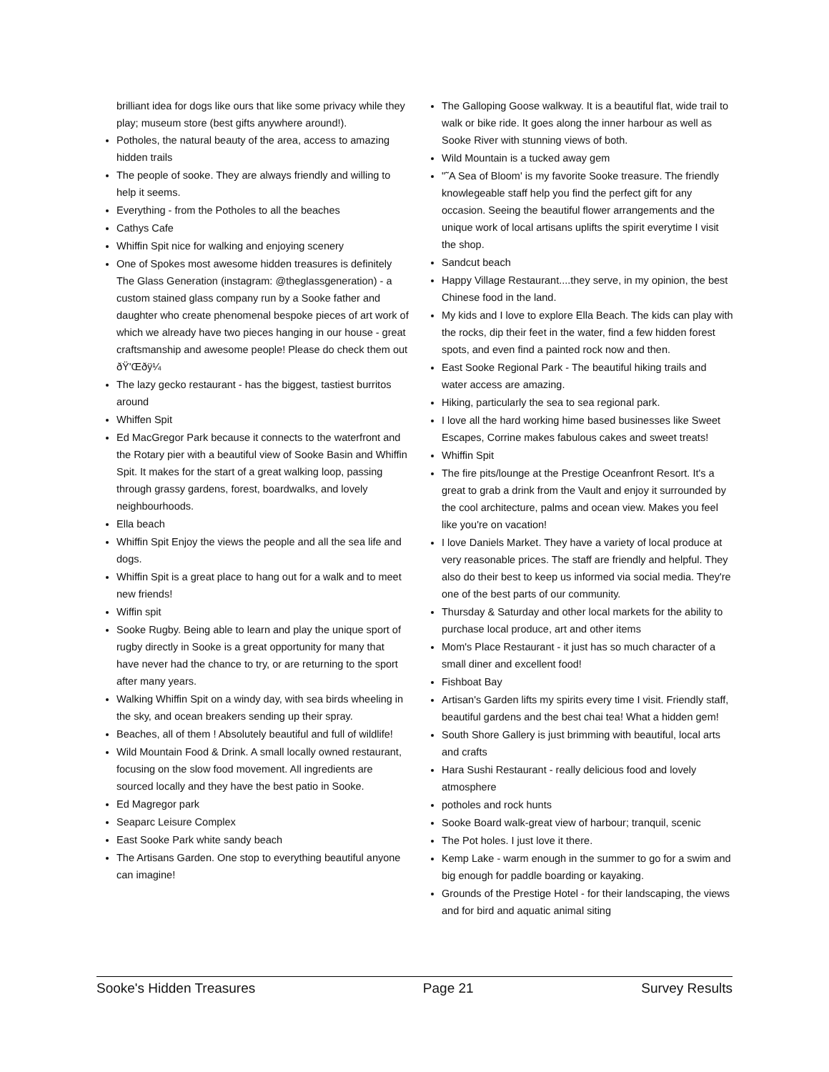brilliant idea for dogs like ours that like some privacy while they play; museum store (best gifts anywhere around!).
Potholes, the natural beauty of the area, access to amazing hidden trails
The people of sooke. They are always friendly and willing to help it seems.
Everything - from the Potholes to all the beaches
Cathys Cafe
Whiffin Spit nice for walking and enjoying scenery
One of Spokes most awesome hidden treasures is definitely The Glass Generation (instagram: @theglassgeneration) - a custom stained glass company run by a Sooke father and daughter who create phenomenal bespoke pieces of art work of which we already have two pieces hanging in our house - great craftsmanship and awesome people! Please do check them out ðŸ'Œðÿ¼
The lazy gecko restaurant - has the biggest, tastiest burritos around
Whiffen Spit
Ed MacGregor Park because it connects to the waterfront and the Rotary pier with a beautiful view of Sooke Basin and Whiffin Spit. It makes for the start of a great walking loop, passing through grassy gardens, forest, boardwalks, and lovely neighbourhoods.
Ella beach
Whiffin Spit Enjoy the views the people and all the sea life and dogs.
Whiffin Spit is a great place to hang out for a walk and to meet new friends!
Wiffin spit
Sooke Rugby. Being able to learn and play the unique sport of rugby directly in Sooke is a great opportunity for many that have never had the chance to try, or are returning to the sport after many years.
Walking Whiffin Spit on a windy day, with sea birds wheeling in the sky, and ocean breakers sending up their spray.
Beaches, all of them ! Absolutely beautiful and full of wildlife!
Wild Mountain Food & Drink. A small locally owned restaurant, focusing on the slow food movement. All ingredients are sourced locally and they have the best patio in Sooke.
Ed Magregor park
Seaparc Leisure Complex
East Sooke Park white sandy beach
The Artisans Garden. One stop to everything beautiful anyone can imagine!
The Galloping Goose walkway. It is a beautiful flat, wide trail to walk or bike ride. It goes along the inner harbour as well as Sooke River with stunning views of both.
Wild Mountain is a tucked away gem
"˜A Sea of Bloom' is my favorite Sooke treasure. The friendly knowlegeable staff help you find the perfect gift for any occasion. Seeing the beautiful flower arrangements and the unique work of local artisans uplifts the spirit everytime I visit the shop.
Sandcut beach
Happy Village Restaurant....they serve, in my opinion, the best Chinese food in the land.
My kids and I love to explore Ella Beach. The kids can play with the rocks, dip their feet in the water, find a few hidden forest spots, and even find a painted rock now and then.
East Sooke Regional Park - The beautiful hiking trails and water access are amazing.
Hiking, particularly the sea to sea regional park.
I love all the hard working hime based businesses like Sweet Escapes, Corrine makes fabulous cakes and sweet treats!
Whiffin Spit
The fire pits/lounge at the Prestige Oceanfront Resort. It's a great to grab a drink from the Vault and enjoy it surrounded by the cool architecture, palms and ocean view. Makes you feel like you're on vacation!
I love Daniels Market. They have a variety of local produce at very reasonable prices. The staff are friendly and helpful. They also do their best to keep us informed via social media. They're one of the best parts of our community.
Thursday & Saturday and other local markets for the ability to purchase local produce, art and other items
Mom's Place Restaurant - it just has so much character of a small diner and excellent food!
Fishboat Bay
Artisan's Garden lifts my spirits every time I visit. Friendly staff, beautiful gardens and the best chai tea! What a hidden gem!
South Shore Gallery is just brimming with beautiful, local arts and crafts
Hara Sushi Restaurant - really delicious food and lovely atmosphere
potholes and rock hunts
Sooke Board walk-great view of harbour; tranquil, scenic
The Pot holes. I just love it there.
Kemp Lake - warm enough in the summer to go for a swim and big enough for paddle boarding or kayaking.
Grounds of the Prestige Hotel - for their landscaping, the views and for bird and aquatic animal siting
Sooke's Hidden Treasures Page 21 Survey Results